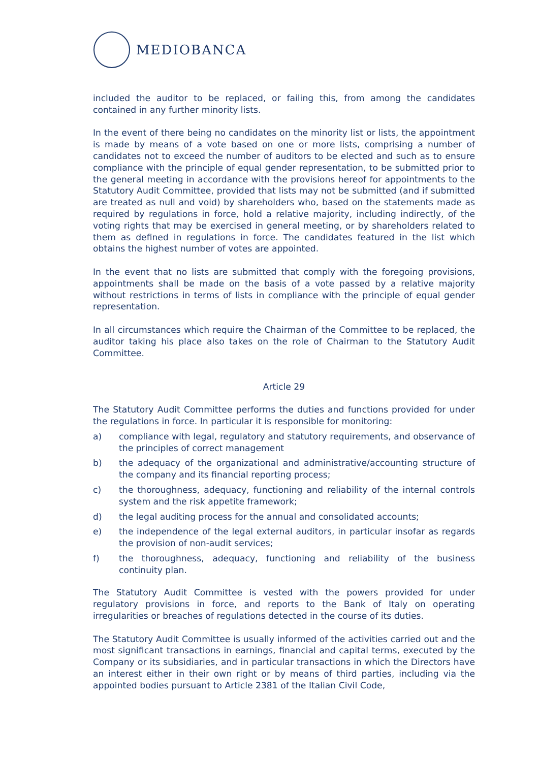MEDIOBANCA
included the auditor to be replaced, or failing this, from among the candidates contained in any further minority lists.
In the event of there being no candidates on the minority list or lists, the appointment is made by means of a vote based on one or more lists, comprising a number of candidates not to exceed the number of auditors to be elected and such as to ensure compliance with the principle of equal gender representation, to be submitted prior to the general meeting in accordance with the provisions hereof for appointments to the Statutory Audit Committee, provided that lists may not be submitted (and if submitted are treated as null and void) by shareholders who, based on the statements made as required by regulations in force, hold a relative majority, including indirectly, of the voting rights that may be exercised in general meeting, or by shareholders related to them as defined in regulations in force. The candidates featured in the list which obtains the highest number of votes are appointed.
In the event that no lists are submitted that comply with the foregoing provisions, appointments shall be made on the basis of a vote passed by a relative majority without restrictions in terms of lists in compliance with the principle of equal gender representation.
In all circumstances which require the Chairman of the Committee to be replaced, the auditor taking his place also takes on the role of Chairman to the Statutory Audit Committee.
Article 29
The Statutory Audit Committee performs the duties and functions provided for under the regulations in force. In particular it is responsible for monitoring:
a) compliance with legal, regulatory and statutory requirements, and observance of the principles of correct management
b) the adequacy of the organizational and administrative/accounting structure of the company and its financial reporting process;
c) the thoroughness, adequacy, functioning and reliability of the internal controls system and the risk appetite framework;
d) the legal auditing process for the annual and consolidated accounts;
e) the independence of the legal external auditors, in particular insofar as regards the provision of non-audit services;
f) the thoroughness, adequacy, functioning and reliability of the business continuity plan.
The Statutory Audit Committee is vested with the powers provided for under regulatory provisions in force, and reports to the Bank of Italy on operating irregularities or breaches of regulations detected in the course of its duties.
The Statutory Audit Committee is usually informed of the activities carried out and the most significant transactions in earnings, financial and capital terms, executed by the Company or its subsidiaries, and in particular transactions in which the Directors have an interest either in their own right or by means of third parties, including via the appointed bodies pursuant to Article 2381 of the Italian Civil Code,